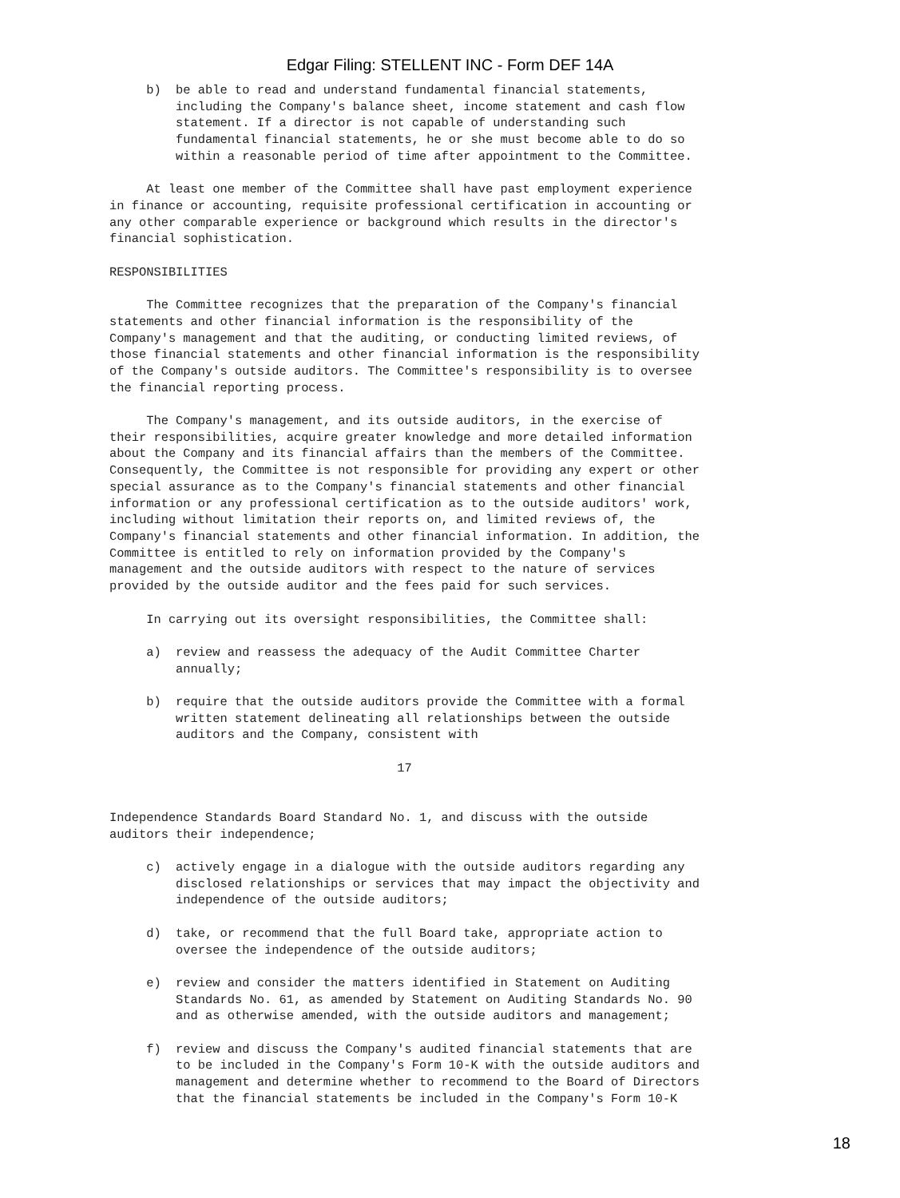Edgar Filing: STELLENT INC - Form DEF 14A
     b)  be able to read and understand fundamental financial statements,
         including the Company's balance sheet, income statement and cash flow
         statement. If a director is not capable of understanding such
         fundamental financial statements, he or she must become able to do so
         within a reasonable period of time after appointment to the Committee.

     At least one member of the Committee shall have past employment experience
in finance or accounting, requisite professional certification in accounting or
any other comparable experience or background which results in the director's
financial sophistication.

RESPONSIBILITIES

     The Committee recognizes that the preparation of the Company's financial
statements and other financial information is the responsibility of the
Company's management and that the auditing, or conducting limited reviews, of
those financial statements and other financial information is the responsibility
of the Company's outside auditors. The Committee's responsibility is to oversee
the financial reporting process.

     The Company's management, and its outside auditors, in the exercise of
their responsibilities, acquire greater knowledge and more detailed information
about the Company and its financial affairs than the members of the Committee.
Consequently, the Committee is not responsible for providing any expert or other
special assurance as to the Company's financial statements and other financial
information or any professional certification as to the outside auditors' work,
including without limitation their reports on, and limited reviews of, the
Company's financial statements and other financial information. In addition, the
Committee is entitled to rely on information provided by the Company's
management and the outside auditors with respect to the nature of services
provided by the outside auditor and the fees paid for such services.

     In carrying out its oversight responsibilities, the Committee shall:

     a)  review and reassess the adequacy of the Audit Committee Charter
         annually;

     b)  require that the outside auditors provide the Committee with a formal
         written statement delineating all relationships between the outside
         auditors and the Company, consistent with

                                       17


Independence Standards Board Standard No. 1, and discuss with the outside
auditors their independence;

     c)  actively engage in a dialogue with the outside auditors regarding any
         disclosed relationships or services that may impact the objectivity and
         independence of the outside auditors;

     d)  take, or recommend that the full Board take, appropriate action to
         oversee the independence of the outside auditors;

     e)  review and consider the matters identified in Statement on Auditing
         Standards No. 61, as amended by Statement on Auditing Standards No. 90
         and as otherwise amended, with the outside auditors and management;

     f)  review and discuss the Company's audited financial statements that are
         to be included in the Company's Form 10-K with the outside auditors and
         management and determine whether to recommend to the Board of Directors
         that the financial statements be included in the Company's Form 10-K
18